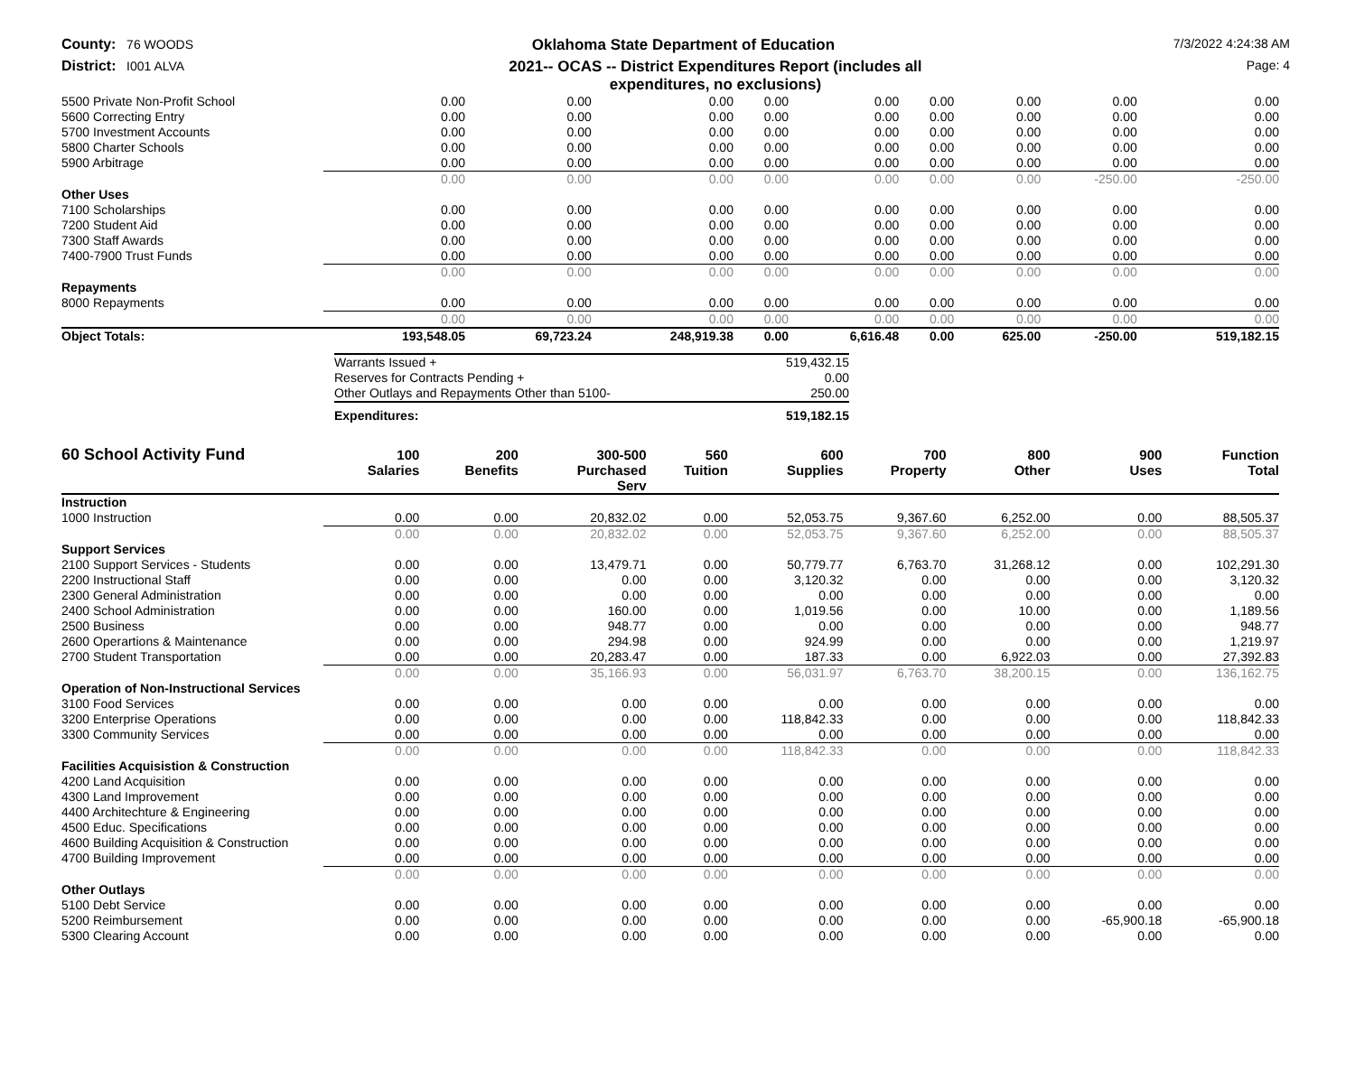County: 76 WOODS
Oklahoma State Department of Education
7/3/2022 4:24:38 AM
District: I001 ALVA
2021-- OCAS -- District Expenditures Report (includes all
expenditures, no exclusions)
Page: 4
| 5500 Private Non-Profit School | 0.00 | 0.00 | 0.00 | 0.00 | 0.00 | 0.00 | 0.00 | 0.00 | 0.00 |
| 5600 Correcting Entry | 0.00 | 0.00 | 0.00 | 0.00 | 0.00 | 0.00 | 0.00 | 0.00 | 0.00 |
| 5700 Investment Accounts | 0.00 | 0.00 | 0.00 | 0.00 | 0.00 | 0.00 | 0.00 | 0.00 | 0.00 |
| 5800 Charter Schools | 0.00 | 0.00 | 0.00 | 0.00 | 0.00 | 0.00 | 0.00 | 0.00 | 0.00 |
| 5900 Arbitrage | 0.00 | 0.00 | 0.00 | 0.00 | 0.00 | 0.00 | 0.00 | 0.00 | 0.00 |
| | 0.00 | 0.00 | 0.00 | 0.00 | 0.00 | 0.00 | 0.00 | -250.00 | -250.00 |
| Other Uses | | | | | | | | | |
| 7100 Scholarships | 0.00 | 0.00 | 0.00 | 0.00 | 0.00 | 0.00 | 0.00 | 0.00 | 0.00 |
| 7200 Student Aid | 0.00 | 0.00 | 0.00 | 0.00 | 0.00 | 0.00 | 0.00 | 0.00 | 0.00 |
| 7300 Staff Awards | 0.00 | 0.00 | 0.00 | 0.00 | 0.00 | 0.00 | 0.00 | 0.00 | 0.00 |
| 7400-7900 Trust Funds | 0.00 | 0.00 | 0.00 | 0.00 | 0.00 | 0.00 | 0.00 | 0.00 | 0.00 |
| | 0.00 | 0.00 | 0.00 | 0.00 | 0.00 | 0.00 | 0.00 | 0.00 | 0.00 |
| Repayments | | | | | | | | | |
| 8000 Repayments | 0.00 | 0.00 | 0.00 | 0.00 | 0.00 | 0.00 | 0.00 | 0.00 | 0.00 |
| | 0.00 | 0.00 | 0.00 | 0.00 | 0.00 | 0.00 | 0.00 | 0.00 | 0.00 |
| Object Totals: | 193,548.05 | 69,723.24 | 248,919.38 | 0.00 | 6,616.48 | 0.00 | 625.00 | -250.00 | 519,182.15 |
| Warrants Issued + | 519,432.15 |
| Reserves for Contracts Pending + | 0.00 |
| Other Outlays and Repayments Other than 5100- | 250.00 |
| Expenditures: | 519,182.15 |
| 60 School Activity Fund | 100 Salaries | 200 Benefits | 300-500 Purchased Serv | 560 Tuition | 600 Supplies | 700 Property | 800 Other | 900 Uses | Function Total |
| --- | --- | --- | --- | --- | --- | --- | --- | --- | --- |
| Instruction | | | | | | | | | |
| 1000 Instruction | 0.00 | 0.00 | 20,832.02 | 0.00 | 52,053.75 | 9,367.60 | 6,252.00 | 0.00 | 88,505.37 |
| | 0.00 | 0.00 | 20,832.02 | 0.00 | 52,053.75 | 9,367.60 | 6,252.00 | 0.00 | 88,505.37 |
| Support Services | | | | | | | | | |
| 2100 Support Services - Students | 0.00 | 0.00 | 13,479.71 | 0.00 | 50,779.77 | 6,763.70 | 31,268.12 | 0.00 | 102,291.30 |
| 2200 Instructional Staff | 0.00 | 0.00 | 0.00 | 0.00 | 3,120.32 | 0.00 | 0.00 | 0.00 | 3,120.32 |
| 2300 General Administration | 0.00 | 0.00 | 0.00 | 0.00 | 0.00 | 0.00 | 0.00 | 0.00 | 0.00 |
| 2400 School Administration | 0.00 | 0.00 | 160.00 | 0.00 | 1,019.56 | 0.00 | 10.00 | 0.00 | 1,189.56 |
| 2500 Business | 0.00 | 0.00 | 948.77 | 0.00 | 0.00 | 0.00 | 0.00 | 0.00 | 948.77 |
| 2600 Operartions & Maintenance | 0.00 | 0.00 | 294.98 | 0.00 | 924.99 | 0.00 | 0.00 | 0.00 | 1,219.97 |
| 2700 Student Transportation | 0.00 | 0.00 | 20,283.47 | 0.00 | 187.33 | 0.00 | 6,922.03 | 0.00 | 27,392.83 |
| | 0.00 | 0.00 | 35,166.93 | 0.00 | 56,031.97 | 6,763.70 | 38,200.15 | 0.00 | 136,162.75 |
| Operation of Non-Instructional Services | | | | | | | | | |
| 3100 Food Services | 0.00 | 0.00 | 0.00 | 0.00 | 0.00 | 0.00 | 0.00 | 0.00 | 0.00 |
| 3200 Enterprise Operations | 0.00 | 0.00 | 0.00 | 0.00 | 118,842.33 | 0.00 | 0.00 | 0.00 | 118,842.33 |
| 3300 Community Services | 0.00 | 0.00 | 0.00 | 0.00 | 0.00 | 0.00 | 0.00 | 0.00 | 0.00 |
| | 0.00 | 0.00 | 0.00 | 0.00 | 118,842.33 | 0.00 | 0.00 | 0.00 | 118,842.33 |
| Facilities Acquisistion & Construction | | | | | | | | | |
| 4200 Land Acquisition | 0.00 | 0.00 | 0.00 | 0.00 | 0.00 | 0.00 | 0.00 | 0.00 | 0.00 |
| 4300 Land Improvement | 0.00 | 0.00 | 0.00 | 0.00 | 0.00 | 0.00 | 0.00 | 0.00 | 0.00 |
| 4400 Architechture & Engineering | 0.00 | 0.00 | 0.00 | 0.00 | 0.00 | 0.00 | 0.00 | 0.00 | 0.00 |
| 4500 Educ. Specifications | 0.00 | 0.00 | 0.00 | 0.00 | 0.00 | 0.00 | 0.00 | 0.00 | 0.00 |
| 4600 Building Acquisition & Construction | 0.00 | 0.00 | 0.00 | 0.00 | 0.00 | 0.00 | 0.00 | 0.00 | 0.00 |
| 4700 Building Improvement | 0.00 | 0.00 | 0.00 | 0.00 | 0.00 | 0.00 | 0.00 | 0.00 | 0.00 |
| | 0.00 | 0.00 | 0.00 | 0.00 | 0.00 | 0.00 | 0.00 | 0.00 | 0.00 |
| Other Outlays | | | | | | | | | |
| 5100 Debt Service | 0.00 | 0.00 | 0.00 | 0.00 | 0.00 | 0.00 | 0.00 | 0.00 | 0.00 |
| 5200 Reimbursement | 0.00 | 0.00 | 0.00 | 0.00 | 0.00 | 0.00 | 0.00 | -65,900.18 | -65,900.18 |
| 5300 Clearing Account | 0.00 | 0.00 | 0.00 | 0.00 | 0.00 | 0.00 | 0.00 | 0.00 | 0.00 |